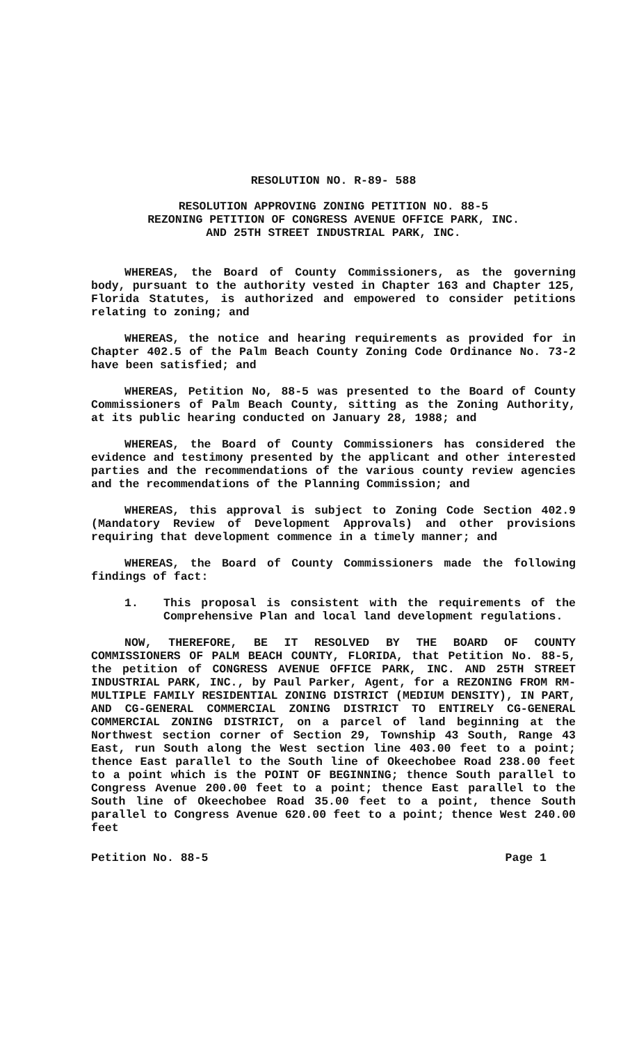RESOLUTION NO. R-89- 588
RESOLUTION APPROVING ZONING PETITION NO. 88-5
REZONING PETITION OF CONGRESS AVENUE OFFICE PARK, INC.
AND 25TH STREET INDUSTRIAL PARK, INC.
WHEREAS, the Board of County Commissioners, as the governing body, pursuant to the authority vested in Chapter 163 and Chapter 125, Florida Statutes, is authorized and empowered to consider petitions relating to zoning; and
WHEREAS, the notice and hearing requirements as provided for in Chapter 402.5 of the Palm Beach County Zoning Code Ordinance No. 73-2 have been satisfied; and
WHEREAS, Petition No, 88-5 was presented to the Board of County Commissioners of Palm Beach County, sitting as the Zoning Authority, at its public hearing conducted on January 28, 1988; and
WHEREAS, the Board of County Commissioners has considered the evidence and testimony presented by the applicant and other interested parties and the recommendations of the various county review agencies and the recommendations of the Planning Commission; and
WHEREAS, this approval is subject to Zoning Code Section 402.9 (Mandatory Review of Development Approvals) and other provisions requiring that development commence in a timely manner; and
WHEREAS, the Board of County Commissioners made the following findings of fact:
1. This proposal is consistent with the requirements of the Comprehensive Plan and local land development regulations.
NOW, THEREFORE, BE IT RESOLVED BY THE BOARD OF COUNTY COMMISSIONERS OF PALM BEACH COUNTY, FLORIDA, that Petition No. 88-5, the petition of CONGRESS AVENUE OFFICE PARK, INC. AND 25TH STREET INDUSTRIAL PARK, INC., by Paul Parker, Agent, for a REZONING FROM RM-MULTIPLE FAMILY RESIDENTIAL ZONING DISTRICT (MEDIUM DENSITY), IN PART, AND CG-GENERAL COMMERCIAL ZONING DISTRICT TO ENTIRELY CG-GENERAL COMMERCIAL ZONING DISTRICT, on a parcel of land beginning at the Northwest section corner of Section 29, Township 43 South, Range 43 East, run South along the West section line 403.00 feet to a point; thence East parallel to the South line of Okeechobee Road 238.00 feet to a point which is the POINT OF BEGINNING; thence South parallel to Congress Avenue 200.00 feet to a point; thence East parallel to the South line of Okeechobee Road 35.00 feet to a point, thence South parallel to Congress Avenue 620.00 feet to a point; thence West 240.00 feet
Petition No. 88-5 Page 1